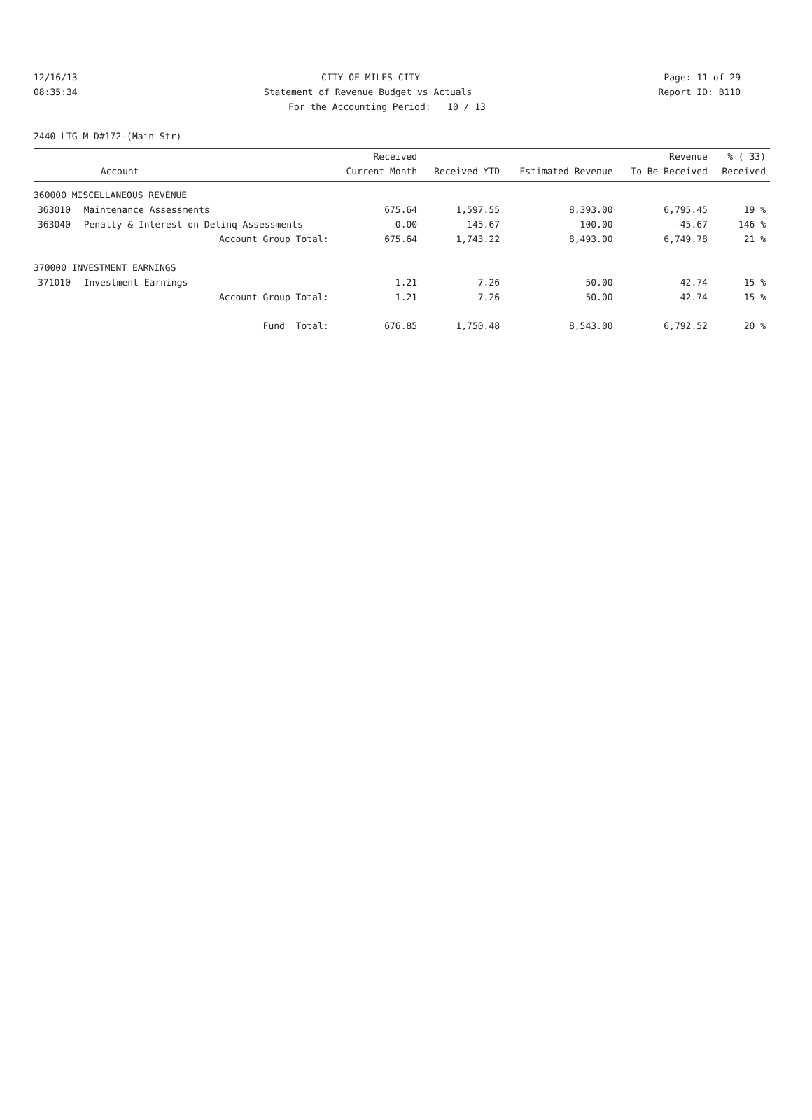12/16/13 CITY OF MILES CITY Page: 11 of 29
08:35:34 Statement of Revenue Budget vs Actuals Report ID: B110
For the Accounting Period: 10 / 13
2440 LTG M D#172-(Main Str)
| | | Received | | | Revenue | % ( 33) |
| --- | --- | --- | --- | --- | --- | --- |
| | Account | Current Month | Received YTD | Estimated Revenue | To Be Received | Received |
| 360000 MISCELLANEOUS REVENUE | | | | | | |
| 363010 | Maintenance Assessments | 675.64 | 1,597.55 | 8,393.00 | 6,795.45 | 19 % |
| 363040 | Penalty & Interest on Delinq Assessments | 0.00 | 145.67 | 100.00 | -45.67 | 146 % |
| | Account Group Total: | 675.64 | 1,743.22 | 8,493.00 | 6,749.78 | 21 % |
| 370000 INVESTMENT EARNINGS | | | | | | |
| 371010 | Investment Earnings | 1.21 | 7.26 | 50.00 | 42.74 | 15 % |
| | Account Group Total: | 1.21 | 7.26 | 50.00 | 42.74 | 15 % |
| | Fund Total: | 676.85 | 1,750.48 | 8,543.00 | 6,792.52 | 20 % |